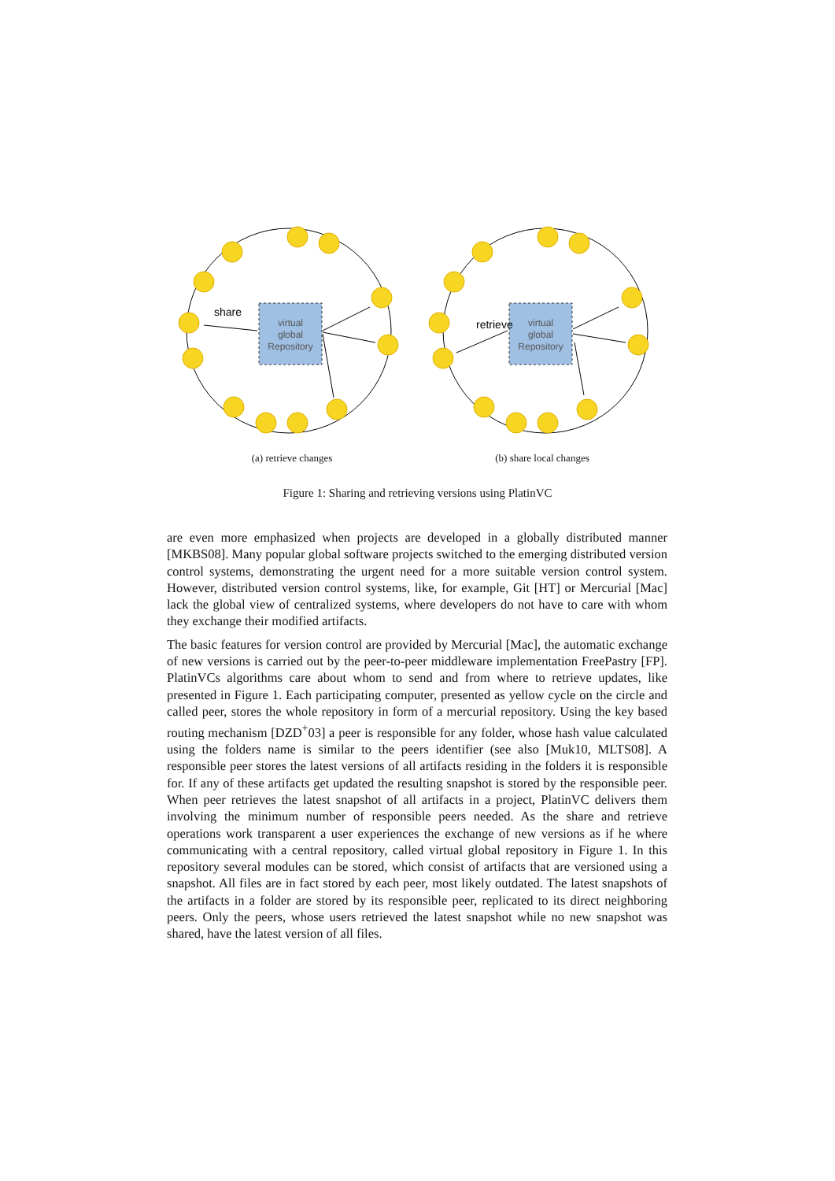virtual
global
Repository
share
(a) retrieve changes
virtual
global
Repository
retrieve
(b) share local changes
Figure 1: Sharing and retrieving versions using PlatinVC
are even more emphasized when projects are developed in a globally distributed manner [MKBS08]. Many popular global software projects switched to the emerging distributed version control systems, demonstrating the urgent need for a more suitable version control system. However, distributed version control systems, like, for example, Git [HT] or Mercurial [Mac] lack the global view of centralized systems, where developers do not have to care with whom they exchange their modified artifacts.
The basic features for version control are provided by Mercurial [Mac], the automatic exchange of new versions is carried out by the peer-to-peer middleware implementation FreePastry [FP]. PlatinVCs algorithms care about whom to send and from where to retrieve updates, like presented in Figure 1. Each participating computer, presented as yellow cycle on the circle and called peer, stores the whole repository in form of a mercurial repository. Using the key based routing mechanism [DZD<sup>+</sup>03] a peer is responsible for any folder, whose hash value calculated using the folders name is similar to the peers identifier (see also [Muk10, MLTS08]. A responsible peer stores the latest versions of all artifacts residing in the folders it is responsible for. If any of these artifacts get updated the resulting snapshot is stored by the responsible peer. When peer retrieves the latest snapshot of all artifacts in a project, PlatinVC delivers them involving the minimum number of responsible peers needed. As the share and retrieve operations work transparent a user experiences the exchange of new versions as if he where communicating with a central repository, called virtual global repository in Figure 1. In this repository several modules can be stored, which consist of artifacts that are versioned using a snapshot. All files are in fact stored by each peer, most likely outdated. The latest snapshots of the artifacts in a folder are stored by its responsible peer, replicated to its direct neighboring peers. Only the peers, whose users retrieved the latest snapshot while no new snapshot was shared, have the latest version of all files.